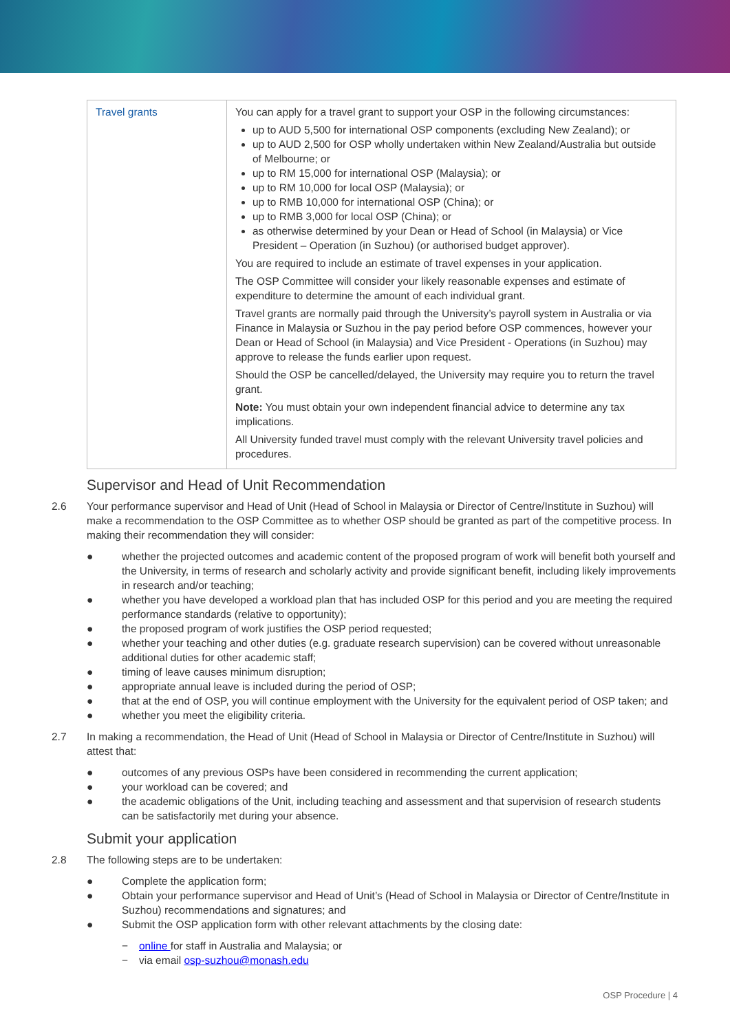| Travel grants | You can apply for a travel grant to support your OSP in the following circumstances: up to AUD 5,500 for international OSP components (excluding New Zealand); or up to AUD 2,500 for OSP wholly undertaken within New Zealand/Australia but outside of Melbourne; or up to RM 15,000 for international OSP (Malaysia); or up to RM 10,000 for local OSP (Malaysia); or up to RMB 10,000 for international OSP (China); or up to RMB 3,000 for local OSP (China); or as otherwise determined by your Dean or Head of School (in Malaysia) or Vice President – Operation (in Suzhou) (or authorised budget approver). You are required to include an estimate of travel expenses in your application. The OSP Committee will consider your likely reasonable expenses and estimate of expenditure to determine the amount of each individual grant. Travel grants are normally paid through the University’s payroll system in Australia or via Finance in Malaysia or Suzhou in the pay period before OSP commences, however your Dean or Head of School (in Malaysia) and Vice President - Operations (in Suzhou) may approve to release the funds earlier upon request. Should the OSP be cancelled/delayed, the University may require you to return the travel grant. Note: You must obtain your own independent financial advice to determine any tax implications. All University funded travel must comply with the relevant University travel policies and procedures. |
Supervisor and Head of Unit Recommendation
2.6 Your performance supervisor and Head of Unit (Head of School in Malaysia or Director of Centre/Institute in Suzhou) will make a recommendation to the OSP Committee as to whether OSP should be granted as part of the competitive process. In making their recommendation they will consider:
● whether the projected outcomes and academic content of the proposed program of work will benefit both yourself and the University, in terms of research and scholarly activity and provide significant benefit, including likely improvements in research and/or teaching;
● whether you have developed a workload plan that has included OSP for this period and you are meeting the required performance standards (relative to opportunity);
● the proposed program of work justifies the OSP period requested;
● whether your teaching and other duties (e.g. graduate research supervision) can be covered without unreasonable additional duties for other academic staff;
● timing of leave causes minimum disruption;
● appropriate annual leave is included during the period of OSP;
● that at the end of OSP, you will continue employment with the University for the equivalent period of OSP taken; and
● whether you meet the eligibility criteria.
2.7 In making a recommendation, the Head of Unit (Head of School in Malaysia or Director of Centre/Institute in Suzhou) will attest that:
● outcomes of any previous OSPs have been considered in recommending the current application;
● your workload can be covered; and
● the academic obligations of the Unit, including teaching and assessment and that supervision of research students can be satisfactorily met during your absence.
Submit your application
2.8 The following steps are to be undertaken:
● Complete the application form;
● Obtain your performance supervisor and Head of Unit’s (Head of School in Malaysia or Director of Centre/Institute in Suzhou) recommendations and signatures; and
● Submit the OSP application form with other relevant attachments by the closing date:
− online for staff in Australia and Malaysia; or
− via email osp-suzhou@monash.edu
OSP Procedure | 4